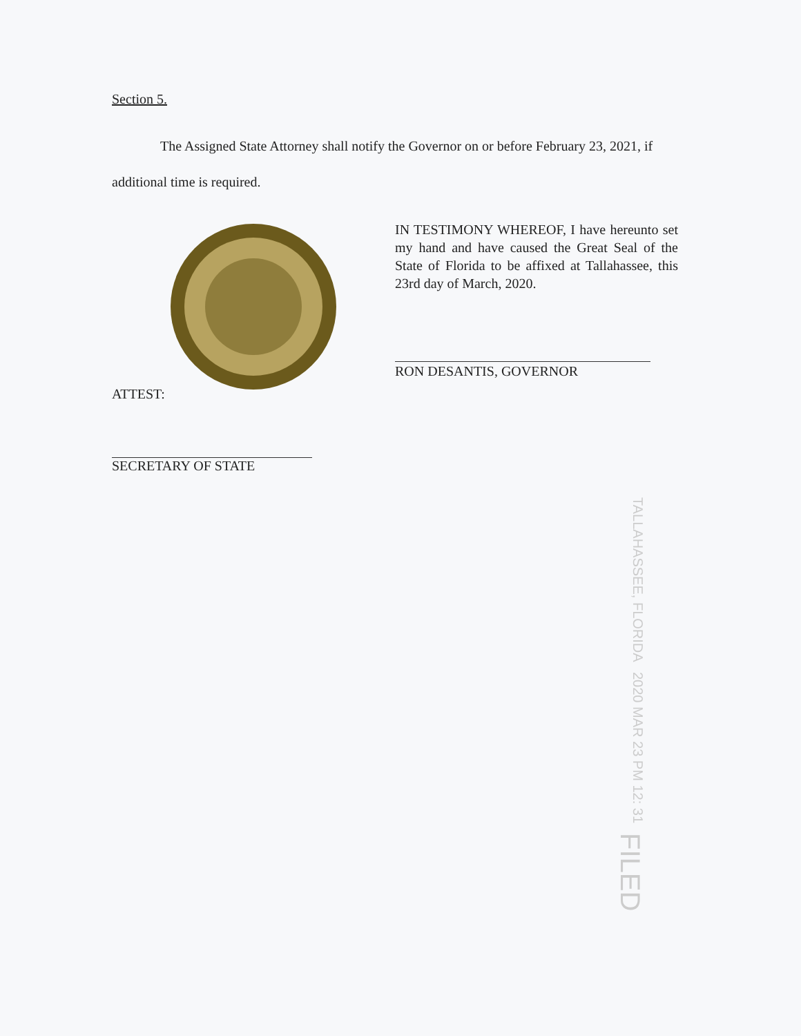Section 5.
The Assigned State Attorney shall notify the Governor on or before February 23, 2021, if additional time is required.
IN TESTIMONY WHEREOF, I have hereunto set my hand and have caused the Great Seal of the State of Florida to be affixed at Tallahassee, this 23rd day of March, 2020.
RON DESANTIS, GOVERNOR
ATTEST:
SECRETARY OF STATE
TALLAHASSEE, FLORIDA 2020 MAR 23 PM 12: 31 FILED